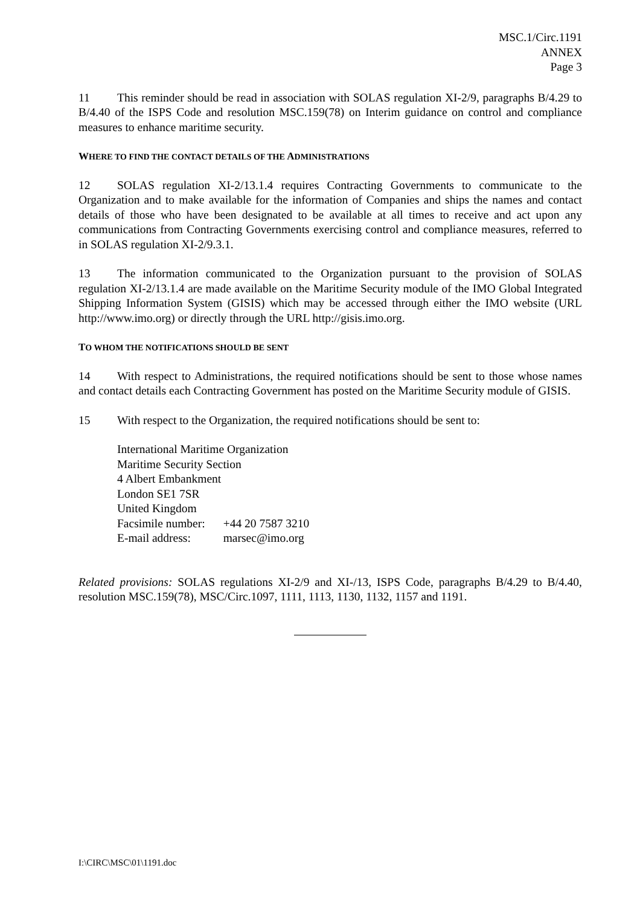MSC.1/Circ.1191
ANNEX
Page 3
11 This reminder should be read in association with SOLAS regulation XI-2/9, paragraphs B/4.29 to B/4.40 of the ISPS Code and resolution MSC.159(78) on Interim guidance on control and compliance measures to enhance maritime security.
WHERE TO FIND THE CONTACT DETAILS OF THE ADMINISTRATIONS
12 SOLAS regulation XI-2/13.1.4 requires Contracting Governments to communicate to the Organization and to make available for the information of Companies and ships the names and contact details of those who have been designated to be available at all times to receive and act upon any communications from Contracting Governments exercising control and compliance measures, referred to in SOLAS regulation XI-2/9.3.1.
13 The information communicated to the Organization pursuant to the provision of SOLAS regulation XI-2/13.1.4 are made available on the Maritime Security module of the IMO Global Integrated Shipping Information System (GISIS) which may be accessed through either the IMO website (URL http://www.imo.org) or directly through the URL http://gisis.imo.org.
TO WHOM THE NOTIFICATIONS SHOULD BE SENT
14 With respect to Administrations, the required notifications should be sent to those whose names and contact details each Contracting Government has posted on the Maritime Security module of GISIS.
15 With respect to the Organization, the required notifications should be sent to:
International Maritime Organization
Maritime Security Section
4 Albert Embankment
London SE1 7SR
United Kingdom
| Facsimile number: | +44 20 7587 3210 |
| E-mail address: | marsec@imo.org |
Related provisions: SOLAS regulations XI-2/9 and XI-/13, ISPS Code, paragraphs B/4.29 to B/4.40, resolution MSC.159(78), MSC/Circ.1097, 1111, 1113, 1130, 1132, 1157 and 1191.
I:\CIRC\MSC\01\1191.doc